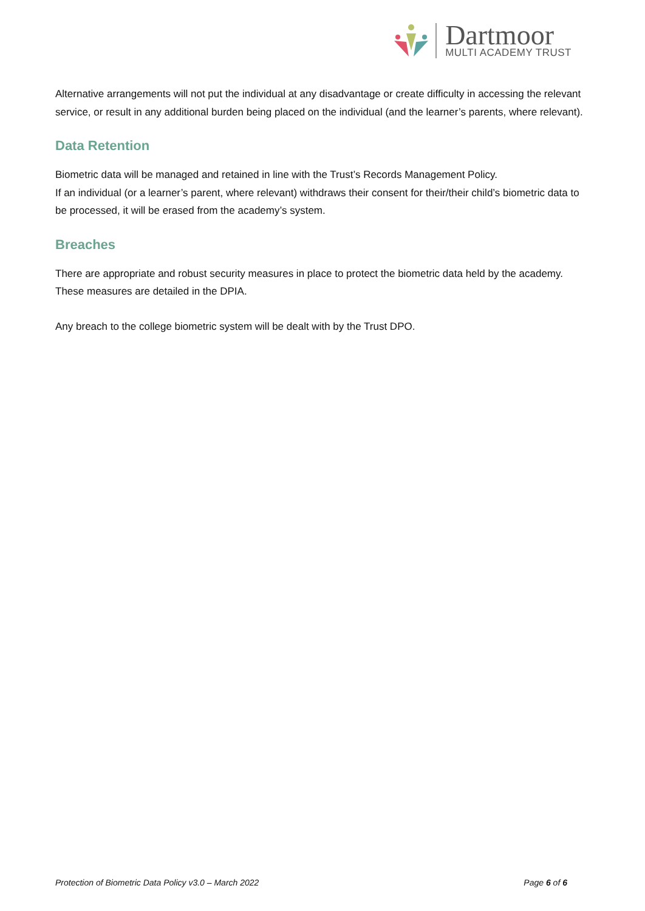Dartmoor
MULTI ACADEMY TRUST
Alternative arrangements will not put the individual at any disadvantage or create difficulty in accessing the relevant service, or result in any additional burden being placed on the individual (and the learner’s parents, where relevant).
Data Retention
Biometric data will be managed and retained in line with the Trust’s Records Management Policy.
If an individual (or a learner’s parent, where relevant) withdraws their consent for their/their child’s biometric data to be processed, it will be erased from the academy’s system.
Breaches
There are appropriate and robust security measures in place to protect the biometric data held by the academy. These measures are detailed in the DPIA.
Any breach to the college biometric system will be dealt with by the Trust DPO.
Protection of Biometric Data Policy v3.0 – March 2022 Page 6 of 6